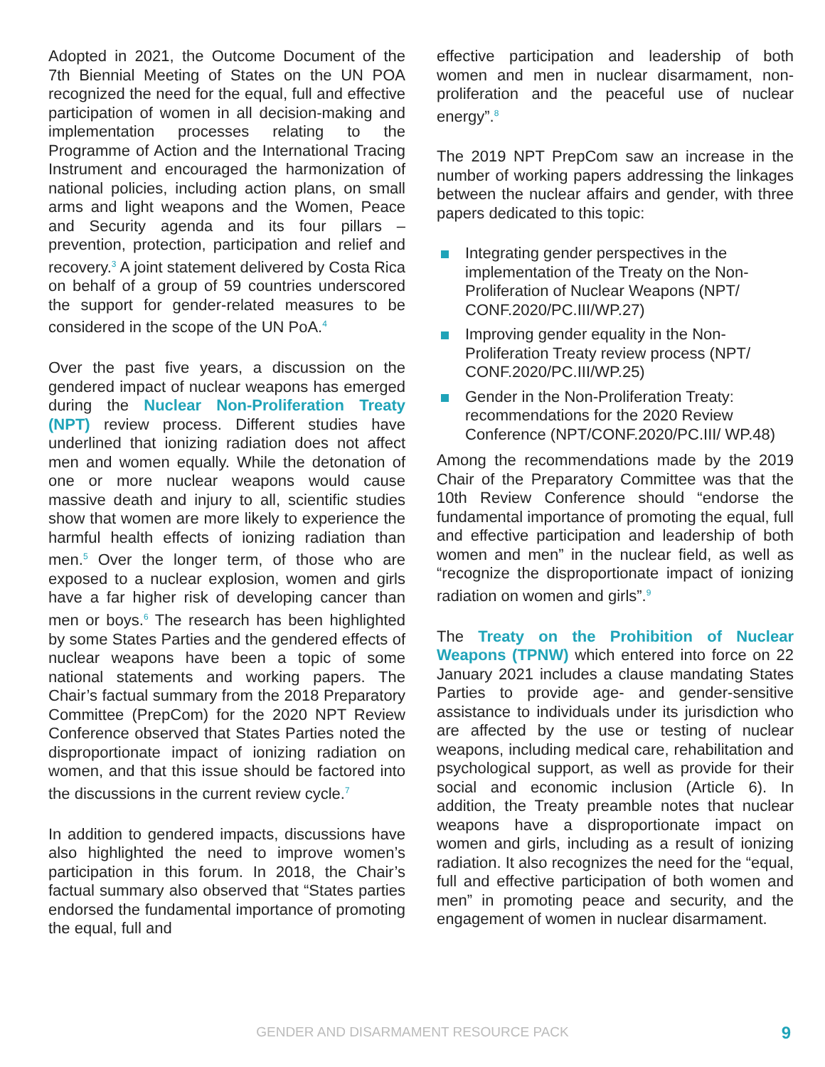Adopted in 2021, the Outcome Document of the 7th Biennial Meeting of States on the UN POA recognized the need for the equal, full and effective participation of women in all decision-making and implementation processes relating to the Programme of Action and the International Tracing Instrument and encouraged the harmonization of national policies, including action plans, on small arms and light weapons and the Women, Peace and Security agenda and its four pillars – prevention, protection, participation and relief and recovery.<sup>3</sup> A joint statement delivered by Costa Rica on behalf of a group of 59 countries underscored the support for gender-related measures to be considered in the scope of the UN PoA.<sup>4</sup>
Over the past five years, a discussion on the gendered impact of nuclear weapons has emerged during the Nuclear Non-Proliferation Treaty (NPT) review process. Different studies have underlined that ionizing radiation does not affect men and women equally. While the detonation of one or more nuclear weapons would cause massive death and injury to all, scientific studies show that women are more likely to experience the harmful health effects of ionizing radiation than men.<sup>5</sup> Over the longer term, of those who are exposed to a nuclear explosion, women and girls have a far higher risk of developing cancer than men or boys.<sup>6</sup> The research has been highlighted by some States Parties and the gendered effects of nuclear weapons have been a topic of some national statements and working papers. The Chair’s factual summary from the 2018 Preparatory Committee (PrepCom) for the 2020 NPT Review Conference observed that States Parties noted the disproportionate impact of ionizing radiation on women, and that this issue should be factored into the discussions in the current review cycle.<sup>7</sup>
In addition to gendered impacts, discussions have also highlighted the need to improve women’s participation in this forum. In 2018, the Chair’s factual summary also observed that “States parties endorsed the fundamental importance of promoting the equal, full and
effective participation and leadership of both women and men in nuclear disarmament, non-proliferation and the peaceful use of nuclear energy”.<sup>8</sup>
The 2019 NPT PrepCom saw an increase in the number of working papers addressing the linkages between the nuclear affairs and gender, with three papers dedicated to this topic:
Integrating gender perspectives in the implementation of the Treaty on the Non-Proliferation of Nuclear Weapons (NPT/ CONF.2020/PC.III/WP.27)
Improving gender equality in the Non-Proliferation Treaty review process (NPT/ CONF.2020/PC.III/WP.25)
Gender in the Non-Proliferation Treaty: recommendations for the 2020 Review Conference (NPT/CONF.2020/PC.III/ WP.48)
Among the recommendations made by the 2019 Chair of the Preparatory Committee was that the 10th Review Conference should “endorse the fundamental importance of promoting the equal, full and effective participation and leadership of both women and men” in the nuclear field, as well as “recognize the disproportionate impact of ionizing radiation on women and girls”.<sup>9</sup>
The Treaty on the Prohibition of Nuclear Weapons (TPNW) which entered into force on 22 January 2021 includes a clause mandating States Parties to provide age- and gender-sensitive assistance to individuals under its jurisdiction who are affected by the use or testing of nuclear weapons, including medical care, rehabilitation and psychological support, as well as provide for their social and economic inclusion (Article 6). In addition, the Treaty preamble notes that nuclear weapons have a disproportionate impact on women and girls, including as a result of ionizing radiation. It also recognizes the need for the “equal, full and effective participation of both women and men” in promoting peace and security, and the engagement of women in nuclear disarmament.
GENDER AND DISARMAMENT RESOURCE PACK 9